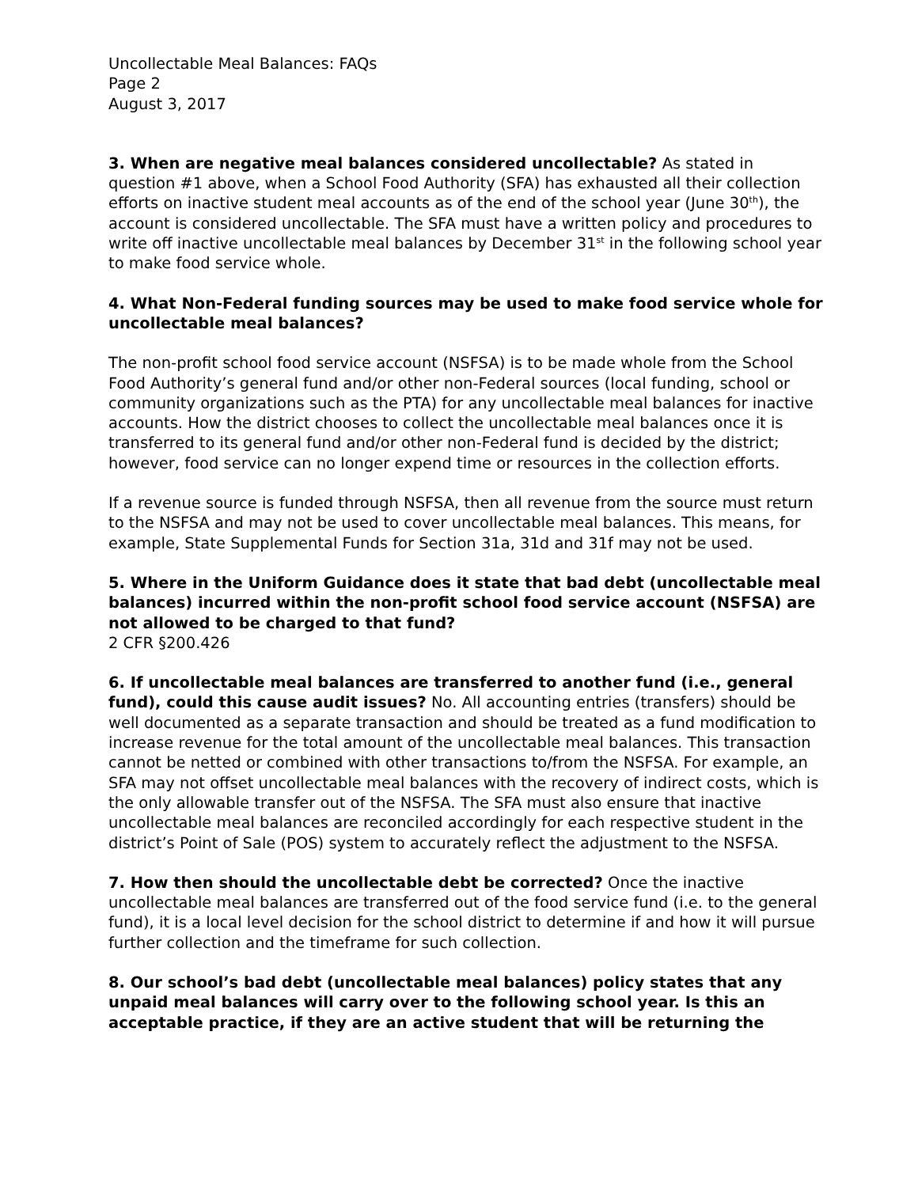Uncollectable Meal Balances: FAQs
Page 2
August 3, 2017
3. When are negative meal balances considered uncollectable? As stated in question #1 above, when a School Food Authority (SFA) has exhausted all their collection efforts on inactive student meal accounts as of the end of the school year (June 30<sup>th</sup>), the account is considered uncollectable. The SFA must have a written policy and procedures to write off inactive uncollectable meal balances by December 31<sup>st</sup> in the following school year to make food service whole.
4. What Non-Federal funding sources may be used to make food service whole for uncollectable meal balances?
The non-profit school food service account (NSFSA) is to be made whole from the School Food Authority’s general fund and/or other non-Federal sources (local funding, school or community organizations such as the PTA) for any uncollectable meal balances for inactive accounts. How the district chooses to collect the uncollectable meal balances once it is transferred to its general fund and/or other non-Federal fund is decided by the district; however, food service can no longer expend time or resources in the collection efforts.
If a revenue source is funded through NSFSA, then all revenue from the source must return to the NSFSA and may not be used to cover uncollectable meal balances. This means, for example, State Supplemental Funds for Section 31a, 31d and 31f may not be used.
5. Where in the Uniform Guidance does it state that bad debt (uncollectable meal balances) incurred within the non-profit school food service account (NSFSA) are not allowed to be charged to that fund?
2 CFR §200.426
6. If uncollectable meal balances are transferred to another fund (i.e., general fund), could this cause audit issues? No. All accounting entries (transfers) should be well documented as a separate transaction and should be treated as a fund modification to increase revenue for the total amount of the uncollectable meal balances. This transaction cannot be netted or combined with other transactions to/from the NSFSA. For example, an SFA may not offset uncollectable meal balances with the recovery of indirect costs, which is the only allowable transfer out of the NSFSA. The SFA must also ensure that inactive uncollectable meal balances are reconciled accordingly for each respective student in the district’s Point of Sale (POS) system to accurately reflect the adjustment to the NSFSA.
7. How then should the uncollectable debt be corrected? Once the inactive uncollectable meal balances are transferred out of the food service fund (i.e. to the general fund), it is a local level decision for the school district to determine if and how it will pursue further collection and the timeframe for such collection.
8. Our school’s bad debt (uncollectable meal balances) policy states that any unpaid meal balances will carry over to the following school year. Is this an acceptable practice, if they are an active student that will be returning the